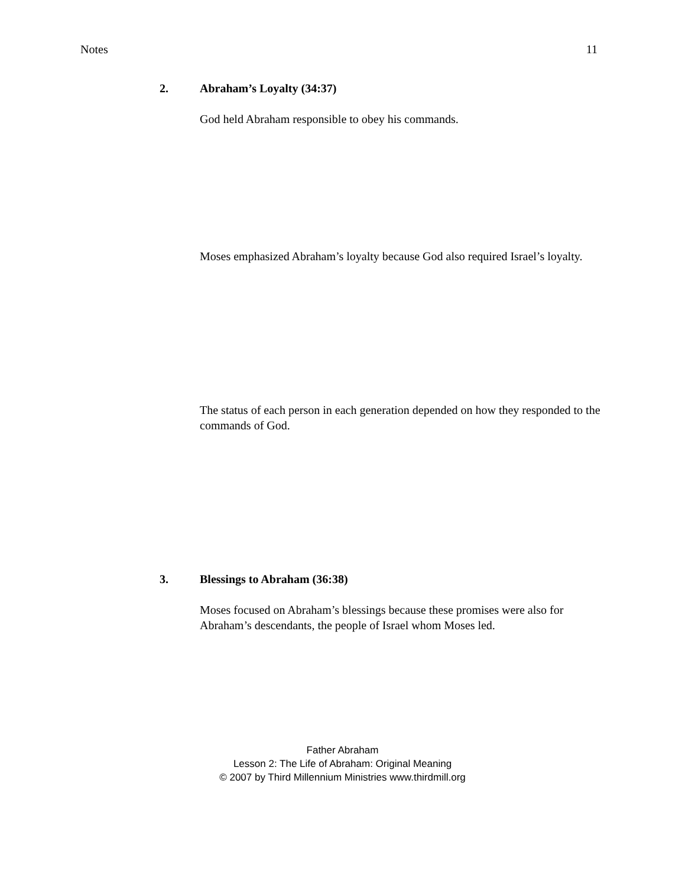Notes 11
2. Abraham’s Loyalty (34:37)
God held Abraham responsible to obey his commands.
Moses emphasized Abraham’s loyalty because God also required Israel’s loyalty.
The status of each person in each generation depended on how they responded to the commands of God.
3. Blessings to Abraham (36:38)
Moses focused on Abraham’s blessings because these promises were also for Abraham’s descendants, the people of Israel whom Moses led.
Father Abraham
Lesson 2: The Life of Abraham: Original Meaning
© 2007 by Third Millennium Ministries www.thirdmill.org